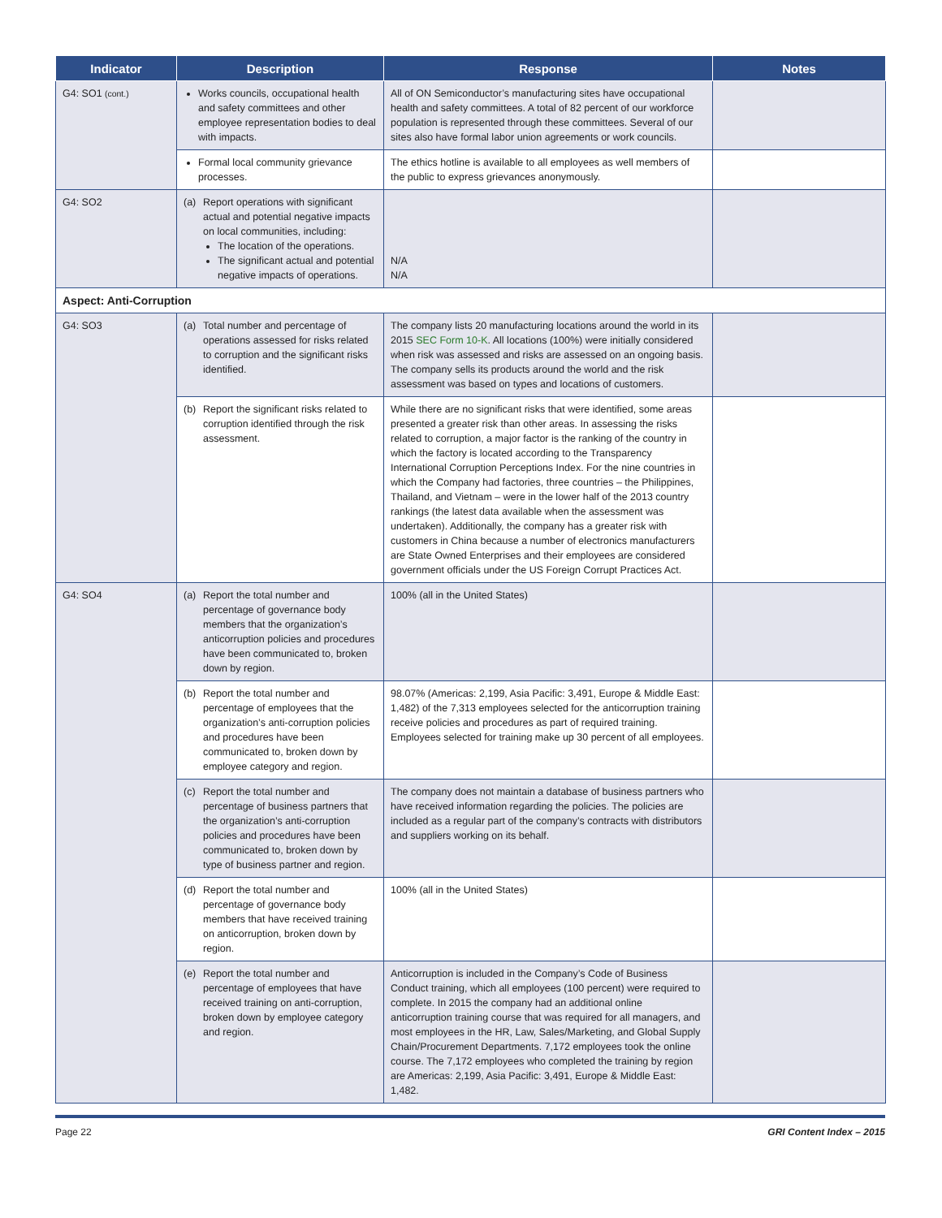| Indicator | Description | Response | Notes |
| --- | --- | --- | --- |
| G4: SO1 (cont.) | Works councils, occupational health and safety committees and other employee representation bodies to deal with impacts. | All of ON Semiconductor’s manufacturing sites have occupational health and safety committees. A total of 82 percent of our workforce population is represented through these committees. Several of our sites also have formal labor union agreements or work councils. | |
| | Formal local community grievance processes. | The ethics hotline is available to all employees as well members of the public to express grievances anonymously. | |
| G4: SO2 | (a) Report operations with significant actual and potential negative impacts on local communities, including: The location of the operations. The significant actual and potential negative impacts of operations. | N/A N/A | |
| Aspect: Anti-Corruption | | | |
| G4: SO3 | (a) Total number and percentage of operations assessed for risks related to corruption and the significant risks identified. | The company lists 20 manufacturing locations around the world in its 2015 SEC Form 10-K . All locations (100%) were initially considered when risk was assessed and risks are assessed on an ongoing basis. The company sells its products around the world and the risk assessment was based on types and locations of customers. | |
| | (b) Report the significant risks related to corruption identified through the risk assessment. | While there are no significant risks that were identified, some areas presented a greater risk than other areas. In assessing the risks related to corruption, a major factor is the ranking of the country in which the factory is located according to the Transparency International Corruption Perceptions Index. For the nine countries in which the Company had factories, three countries – the Philippines, Thailand, and Vietnam – were in the lower half of the 2013 country rankings (the latest data available when the assessment was undertaken). Additionally, the company has a greater risk with customers in China because a number of electronics manufacturers are State Owned Enterprises and their employees are considered government officials under the US Foreign Corrupt Practices Act. | |
| G4: SO4 | (a) Report the total number and percentage of governance body members that the organization’s anticorruption policies and procedures have been communicated to, broken down by region. | 100% (all in the United States) | |
| | (b) Report the total number and percentage of employees that the organization’s anti-corruption policies and procedures have been communicated to, broken down by employee category and region. | 98.07% (Americas: 2,199, Asia Pacific: 3,491, Europe & Middle East: 1,482) of the 7,313 employees selected for the anticorruption training receive policies and procedures as part of required training. Employees selected for training make up 30 percent of all employees. | |
| | (c) Report the total number and percentage of business partners that the organization’s anti-corruption policies and procedures have been communicated to, broken down by type of business partner and region. | The company does not maintain a database of business partners who have received information regarding the policies. The policies are included as a regular part of the company’s contracts with distributors and suppliers working on its behalf. | |
| | (d) Report the total number and percentage of governance body members that have received training on anticorruption, broken down by region. | 100% (all in the United States) | |
| | (e) Report the total number and percentage of employees that have received training on anti-corruption, broken down by employee category and region. | Anticorruption is included in the Company’s Code of Business Conduct training, which all employees (100 percent) were required to complete. In 2015 the company had an additional online anticorruption training course that was required for all managers, and most employees in the HR, Law, Sales/Marketing, and Global Supply Chain/Procurement Departments. 7,172 employees took the online course. The 7,172 employees who completed the training by region are Americas: 2,199, Asia Pacific: 3,491, Europe & Middle East: 1,482. | |
Page 22 GRI Content Index – 2015